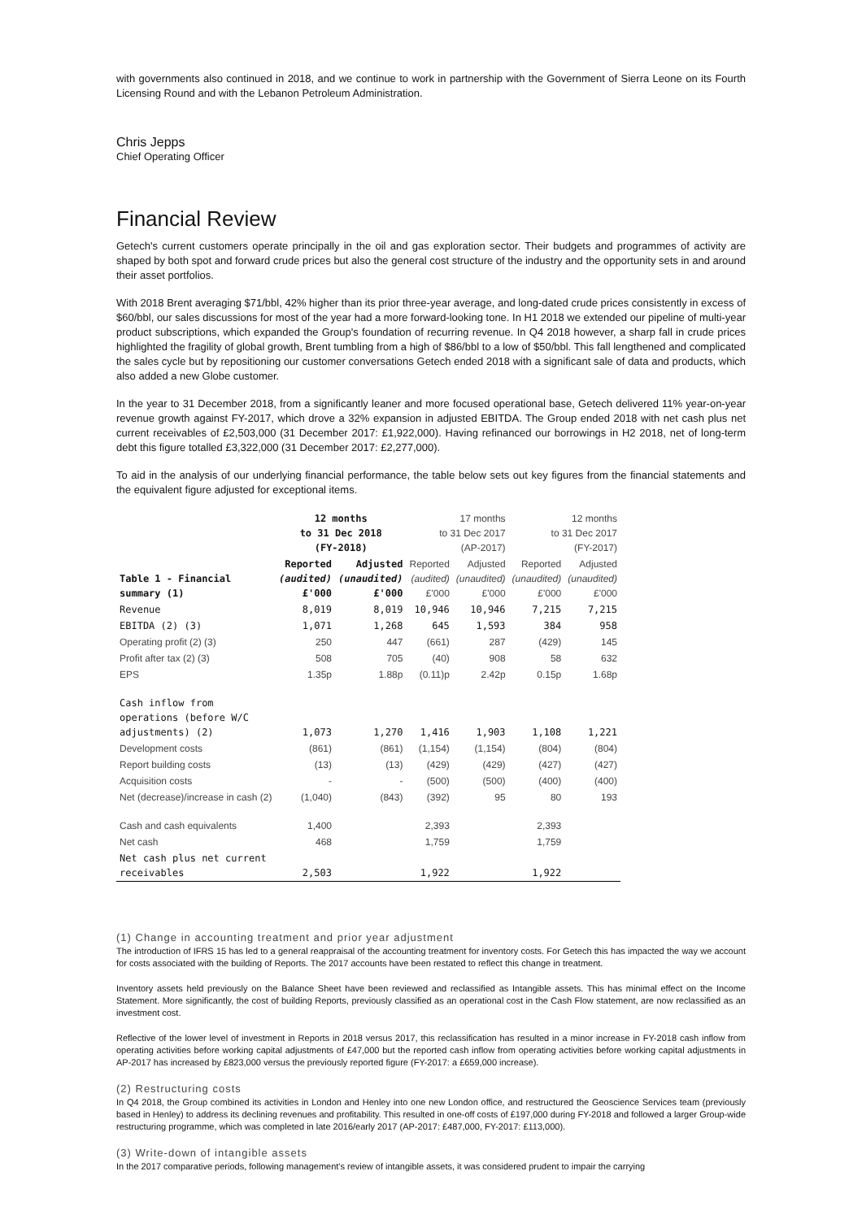with governments also continued in 2018, and we continue to work in partnership with the Government of Sierra Leone on its Fourth Licensing Round and with the Lebanon Petroleum Administration.
Chris Jepps
Chief Operating Officer
Financial Review
Getech's current customers operate principally in the oil and gas exploration sector. Their budgets and programmes of activity are shaped by both spot and forward crude prices but also the general cost structure of the industry and the opportunity sets in and around their asset portfolios.
With 2018 Brent averaging $71/bbl, 42% higher than its prior three-year average, and long-dated crude prices consistently in excess of $60/bbl, our sales discussions for most of the year had a more forward-looking tone. In H1 2018 we extended our pipeline of multi-year product subscriptions, which expanded the Group's foundation of recurring revenue. In Q4 2018 however, a sharp fall in crude prices highlighted the fragility of global growth, Brent tumbling from a high of $86/bbl to a low of $50/bbl. This fall lengthened and complicated the sales cycle but by repositioning our customer conversations Getech ended 2018 with a significant sale of data and products, which also added a new Globe customer.
In the year to 31 December 2018, from a significantly leaner and more focused operational base, Getech delivered 11% year-on-year revenue growth against FY-2017, which drove a 32% expansion in adjusted EBITDA. The Group ended 2018 with net cash plus net current receivables of £2,503,000 (31 December 2017: £1,922,000). Having refinanced our borrowings in H2 2018, net of long-term debt this figure totalled £3,322,000 (31 December 2017: £2,277,000).
To aid in the analysis of our underlying financial performance, the table below sets out key figures from the financial statements and the equivalent figure adjusted for exceptional items.
| | 12 months to 31 Dec 2018 (FY-2018) | | 17 months to 31 Dec 2017 (AP-2017) | | 12 months to 31 Dec 2017 (FY-2017) | |
| --- | --- | --- | --- | --- | --- | --- |
| Table 1 - Financial summary (1) | Reported (audited) £'000 | Adjusted (unaudited) £'000 | Reported (audited) £'000 | Adjusted (unaudited) £'000 | Reported (unaudited) £'000 | Adjusted (unaudited) £'000 |
| Revenue | 8,019 | 8,019 | 10,946 | 10,946 | 7,215 | 7,215 |
| EBITDA (2) (3) | 1,071 | 1,268 | 645 | 1,593 | 384 | 958 |
| Operating profit (2) (3) | 250 | 447 | (661) | 287 | (429) | 145 |
| Profit after tax (2) (3) | 508 | 705 | (40) | 908 | 58 | 632 |
| EPS | 1.35p | 1.88p | (0.11)p | 2.42p | 0.15p | 1.68p |
| Cash inflow from operations (before W/C adjustments) (2) | 1,073 | 1,270 | 1,416 | 1,903 | 1,108 | 1,221 |
| Development costs | (861) | (861) | (1,154) | (1,154) | (804) | (804) |
| Report building costs | (13) | (13) | (429) | (429) | (427) | (427) |
| Acquisition costs | - | - | (500) | (500) | (400) | (400) |
| Net (decrease)/increase in cash (2) | (1,040) | (843) | (392) | 95 | 80 | 193 |
| Cash and cash equivalents | 1,400 | | 2,393 | | 2,393 | |
| Net cash | 468 | | 1,759 | | 1,759 | |
| Net cash plus net current receivables | 2,503 | | 1,922 | | 1,922 | |
(1) Change in accounting treatment and prior year adjustment
The introduction of IFRS 15 has led to a general reappraisal of the accounting treatment for inventory costs. For Getech this has impacted the way we account for costs associated with the building of Reports. The 2017 accounts have been restated to reflect this change in treatment.
Inventory assets held previously on the Balance Sheet have been reviewed and reclassified as Intangible assets. This has minimal effect on the Income Statement. More significantly, the cost of building Reports, previously classified as an operational cost in the Cash Flow statement, are now reclassified as an investment cost.
Reflective of the lower level of investment in Reports in 2018 versus 2017, this reclassification has resulted in a minor increase in FY-2018 cash inflow from operating activities before working capital adjustments of £47,000 but the reported cash inflow from operating activities before working capital adjustments in AP-2017 has increased by £823,000 versus the previously reported figure (FY-2017: a £659,000 increase).
(2) Restructuring costs
In Q4 2018, the Group combined its activities in London and Henley into one new London office, and restructured the Geoscience Services team (previously based in Henley) to address its declining revenues and profitability. This resulted in one-off costs of £197,000 during FY-2018 and followed a larger Group-wide restructuring programme, which was completed in late 2016/early 2017 (AP-2017: £487,000, FY-2017: £113,000).
(3) Write-down of intangible assets
In the 2017 comparative periods, following management's review of intangible assets, it was considered prudent to impair the carrying